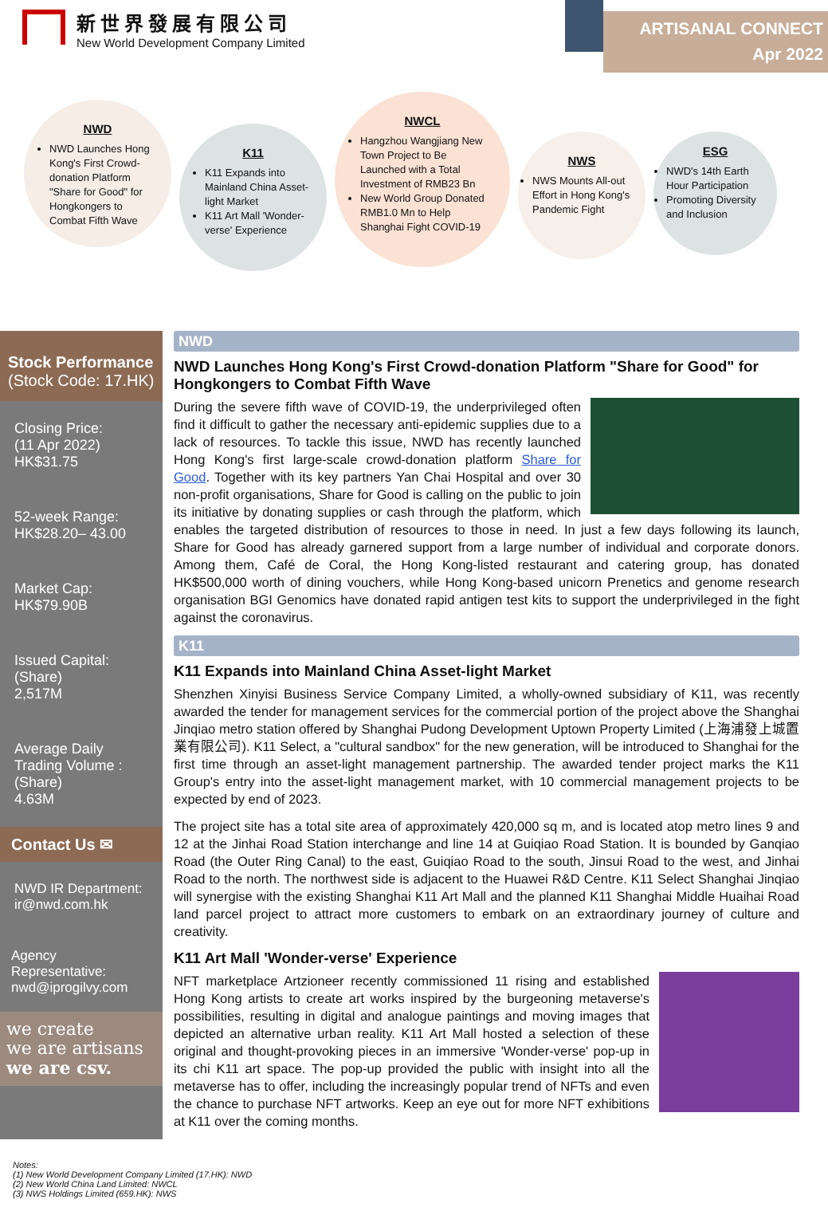新世界發展有限公司
New World Development Company Limited
ARTISANAL CONNECT
Apr 2022
NWD
NWD Launches Hong Kong's First Crowd-donation Platform "Share for Good" for Hongkongers to Combat Fifth Wave
K11
K11 Expands into Mainland China Asset-light Market
K11 Art Mall 'Wonder-verse' Experience
NWCL
Hangzhou Wangjiang New Town Project to Be Launched with a Total Investment of RMB23 Bn
New World Group Donated RMB1.0 Mn to Help Shanghai Fight COVID-19
NWS
NWS Mounts All-out Effort in Hong Kong's Pandemic Fight
ESG
NWD's 14th Earth Hour Participation
Promoting Diversity and Inclusion
Stock Performance
(Stock Code: 17.HK)
Closing Price:
(11 Apr 2022)
HK$31.75
52-week Range:
HK$28.20– 43.00
Market Cap:
HK$79.90B
Issued Capital:
(Share)
2,517M
Average Daily Trading Volume :
(Share)
4.63M
Contact Us ✉
NWD IR Department:
ir@nwd.com.hk
Agency Representative:
nwd@iprogilvy.com
we create
we are artisans
we are csv.
NWD
NWD Launches Hong Kong's First Crowd-donation Platform "Share for Good" for Hongkongers to Combat Fifth Wave
During the severe fifth wave of COVID-19, the underprivileged often find it difficult to gather the necessary anti-epidemic supplies due to a lack of resources. To tackle this issue, NWD has recently launched Hong Kong's first large-scale crowd-donation platform Share for Good. Together with its key partners Yan Chai Hospital and over 30 non-profit organisations, Share for Good is calling on the public to join its initiative by donating supplies or cash through the platform, which enables the targeted distribution of resources to those in need. In just a few days following its launch, Share for Good has already garnered support from a large number of individual and corporate donors. Among them, Café de Coral, the Hong Kong-listed restaurant and catering group, has donated HK$500,000 worth of dining vouchers, while Hong Kong-based unicorn Prenetics and genome research organisation BGI Genomics have donated rapid antigen test kits to support the underprivileged in the fight against the coronavirus.
K11
K11 Expands into Mainland China Asset-light Market
Shenzhen Xinyisi Business Service Company Limited, a wholly-owned subsidiary of K11, was recently awarded the tender for management services for the commercial portion of the project above the Shanghai Jinqiao metro station offered by Shanghai Pudong Development Uptown Property Limited (上海浦發上城置業有限公司). K11 Select, a "cultural sandbox" for the new generation, will be introduced to Shanghai for the first time through an asset-light management partnership. The awarded tender project marks the K11 Group's entry into the asset-light management market, with 10 commercial management projects to be expected by end of 2023.
The project site has a total site area of approximately 420,000 sq m, and is located atop metro lines 9 and 12 at the Jinhai Road Station interchange and line 14 at Guiqiao Road Station. It is bounded by Ganqiao Road (the Outer Ring Canal) to the east, Guiqiao Road to the south, Jinsui Road to the west, and Jinhai Road to the north. The northwest side is adjacent to the Huawei R&D Centre. K11 Select Shanghai Jinqiao will synergise with the existing Shanghai K11 Art Mall and the planned K11 Shanghai Middle Huaihai Road land parcel project to attract more customers to embark on an extraordinary journey of culture and creativity.
K11 Art Mall 'Wonder-verse' Experience
NFT marketplace Artzioneer recently commissioned 11 rising and established Hong Kong artists to create art works inspired by the burgeoning metaverse's possibilities, resulting in digital and analogue paintings and moving images that depicted an alternative urban reality. K11 Art Mall hosted a selection of these original and thought-provoking pieces in an immersive 'Wonder-verse' pop-up in its chi K11 art space. The pop-up provided the public with insight into all the metaverse has to offer, including the increasingly popular trend of NFTs and even the chance to purchase NFT artworks. Keep an eye out for more NFT exhibitions at K11 over the coming months.
Notes:
(1) New World Development Company Limited (17.HK): NWD
(2) New World China Land Limited: NWCL
(3) NWS Holdings Limited (659.HK): NWS